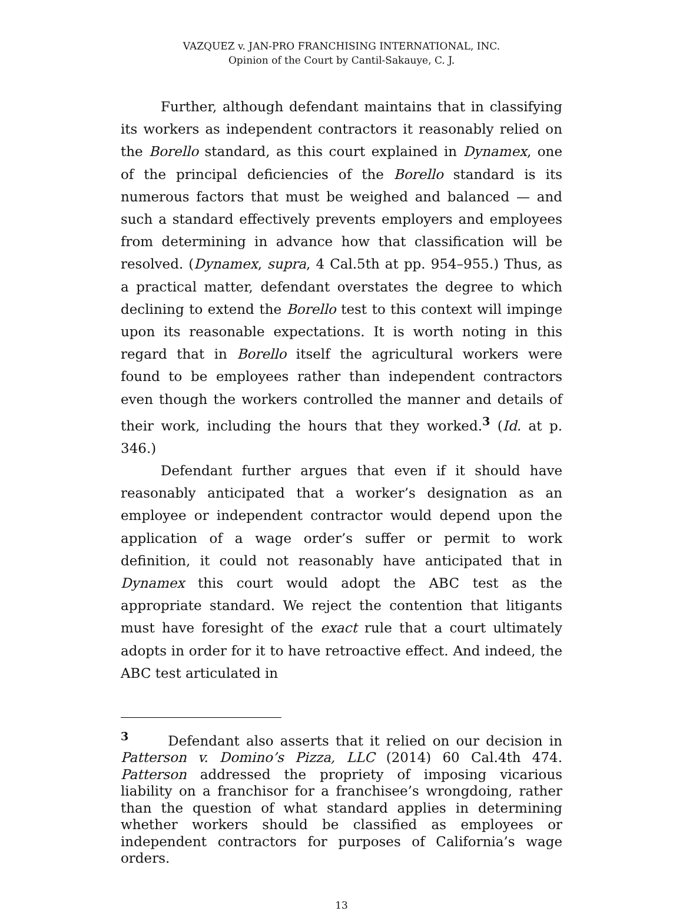VAZQUEZ v. JAN-PRO FRANCHISING INTERNATIONAL, INC.
Opinion of the Court by Cantil-Sakauye, C. J.
Further, although defendant maintains that in classifying its workers as independent contractors it reasonably relied on the Borello standard, as this court explained in Dynamex, one of the principal deficiencies of the Borello standard is its numerous factors that must be weighed and balanced — and such a standard effectively prevents employers and employees from determining in advance how that classification will be resolved. (Dynamex, supra, 4 Cal.5th at pp. 954–955.) Thus, as a practical matter, defendant overstates the degree to which declining to extend the Borello test to this context will impinge upon its reasonable expectations. It is worth noting in this regard that in Borello itself the agricultural workers were found to be employees rather than independent contractors even though the workers controlled the manner and details of their work, including the hours that they worked.<sup>3</sup> (Id. at p. 346.)
Defendant further argues that even if it should have reasonably anticipated that a worker’s designation as an employee or independent contractor would depend upon the application of a wage order’s suffer or permit to work definition, it could not reasonably have anticipated that in Dynamex this court would adopt the ABC test as the appropriate standard. We reject the contention that litigants must have foresight of the exact rule that a court ultimately adopts in order for it to have retroactive effect. And indeed, the ABC test articulated in
<sup>3</sup> Defendant also asserts that it relied on our decision in Patterson v. Domino’s Pizza, LLC (2014) 60 Cal.4th 474. Patterson addressed the propriety of imposing vicarious liability on a franchisor for a franchisee’s wrongdoing, rather than the question of what standard applies in determining whether workers should be classified as employees or independent contractors for purposes of California’s wage orders.
13